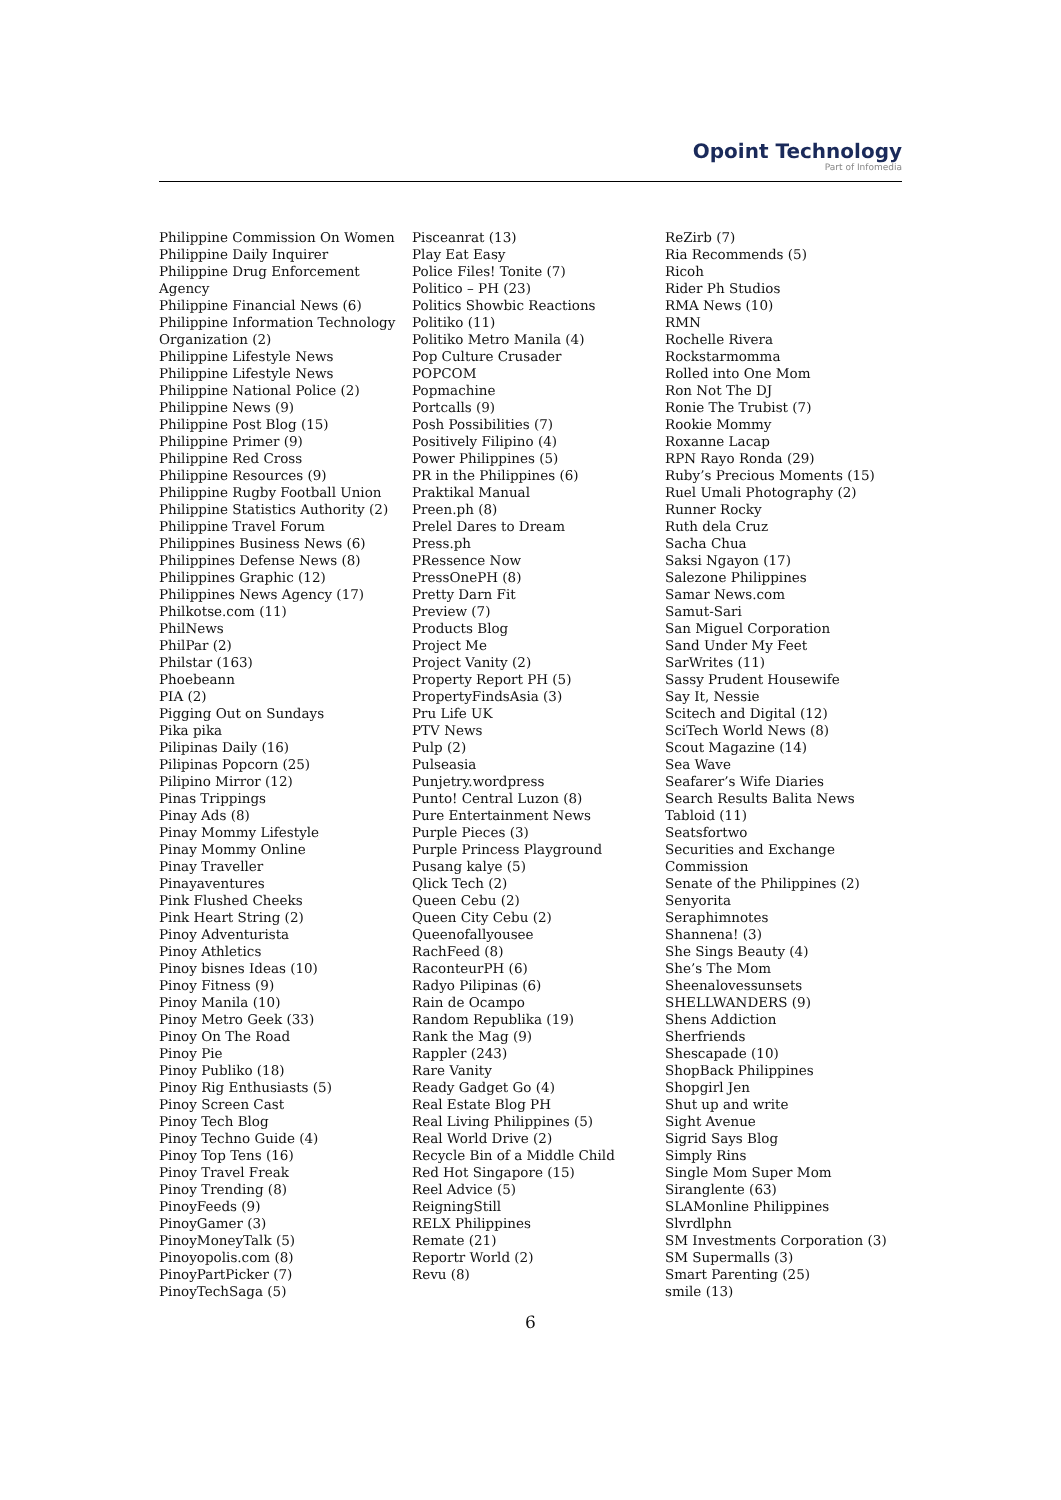Opoint Technology
Part of Infomedia
Philippine Commission On Women
Philippine Daily Inquirer
Philippine Drug Enforcement Agency
Philippine Financial News (6)
Philippine Information Technology Organization (2)
Philippine Lifestyle News
Philippine Lifestyle News
Philippine National Police (2)
Philippine News (9)
Philippine Post Blog (15)
Philippine Primer (9)
Philippine Red Cross
Philippine Resources (9)
Philippine Rugby Football Union
Philippine Statistics Authority (2)
Philippine Travel Forum
Philippines Business News (6)
Philippines Defense News (8)
Philippines Graphic (12)
Philippines News Agency (17)
Philkotse.com (11)
PhilNews
PhilPar (2)
Philstar (163)
Phoebeann
PIA (2)
Pigging Out on Sundays
Pika pika
Pilipinas Daily (16)
Pilipinas Popcorn (25)
Pilipino Mirror (12)
Pinas Trippings
Pinay Ads (8)
Pinay Mommy Lifestyle
Pinay Mommy Online
Pinay Traveller
Pinayaventures
Pink Flushed Cheeks
Pink Heart String (2)
Pinoy Adventurista
Pinoy Athletics
Pinoy bisnes Ideas (10)
Pinoy Fitness (9)
Pinoy Manila (10)
Pinoy Metro Geek (33)
Pinoy On The Road
Pinoy Pie
Pinoy Publiko (18)
Pinoy Rig Enthusiasts (5)
Pinoy Screen Cast
Pinoy Tech Blog
Pinoy Techno Guide (4)
Pinoy Top Tens (16)
Pinoy Travel Freak
Pinoy Trending (8)
PinoyFeeds (9)
PinoyGamer (3)
PinoyMoneyTalk (5)
Pinoyopolis.com (8)
PinoyPartPicker (7)
PinoyTechSaga (5)
Pisceanrat (13)
Play Eat Easy
Police Files! Tonite (7)
Politico – PH (23)
Politics Showbic Reactions
Politiko (11)
Politiko Metro Manila (4)
Pop Culture Crusader
POPCOM
Popmachine
Portcalls (9)
Posh Possibilities (7)
Positively Filipino (4)
Power Philippines (5)
PR in the Philippines (6)
Praktikal Manual
Preen.ph (8)
Prelel Dares to Dream
Press.ph
PRessence Now
PressOnePH (8)
Pretty Darn Fit
Preview (7)
Products Blog
Project Me
Project Vanity (2)
Property Report PH (5)
PropertyFindsAsia (3)
Pru Life UK
PTV News
Pulp (2)
Pulseasia
Punjetry.wordpress
Punto! Central Luzon (8)
Pure Entertainment News
Purple Pieces (3)
Purple Princess Playground
Pusang kalye (5)
Qlick Tech (2)
Queen Cebu (2)
Queen City Cebu (2)
Queenofallyousee
RachFeed (8)
RaconteurPH (6)
Radyo Pilipinas (6)
Rain de Ocampo
Random Republika (19)
Rank the Mag (9)
Rappler (243)
Rare Vanity
Ready Gadget Go (4)
Real Estate Blog PH
Real Living Philippines (5)
Real World Drive (2)
Recycle Bin of a Middle Child
Red Hot Singapore (15)
Reel Advice (5)
ReigningStill
RELX Philippines
Remate (21)
Reportr World (2)
Revu (8)
ReZirb (7)
Ria Recommends (5)
Ricoh
Rider Ph Studios
RMA News (10)
RMN
Rochelle Rivera
Rockstarmomma
Rolled into One Mom
Ron Not The DJ
Ronie The Trubist (7)
Rookie Mommy
Roxanne Lacap
RPN Rayo Ronda (29)
Ruby’s Precious Moments (15)
Ruel Umali Photography (2)
Runner Rocky
Ruth dela Cruz
Sacha Chua
Saksi Ngayon (17)
Salezone Philippines
Samar News.com
Samut-Sari
San Miguel Corporation
Sand Under My Feet
SarWrites (11)
Sassy Prudent Housewife
Say It, Nessie
Scitech and Digital (12)
SciTech World News (8)
Scout Magazine (14)
Sea Wave
Seafarer’s Wife Diaries
Search Results Balita News
Tabloid (11)
Seatsfortwo
Securities and Exchange Commission
Senate of the Philippines (2)
Senyorita
Seraphimnotes
Shannena! (3)
She Sings Beauty (4)
She’s The Mom
Sheenalovessunsets
SHELLWANDERS (9)
Shens Addiction
Sherfriends
Shescapade (10)
ShopBack Philippines
Shopgirl Jen
Shut up and write
Sight Avenue
Sigrid Says Blog
Simply Rins
Single Mom Super Mom
Siranglente (63)
SLAMonline Philippines
Slvrdlphn
SM Investments Corporation (3)
SM Supermalls (3)
Smart Parenting (25)
smile (13)
6